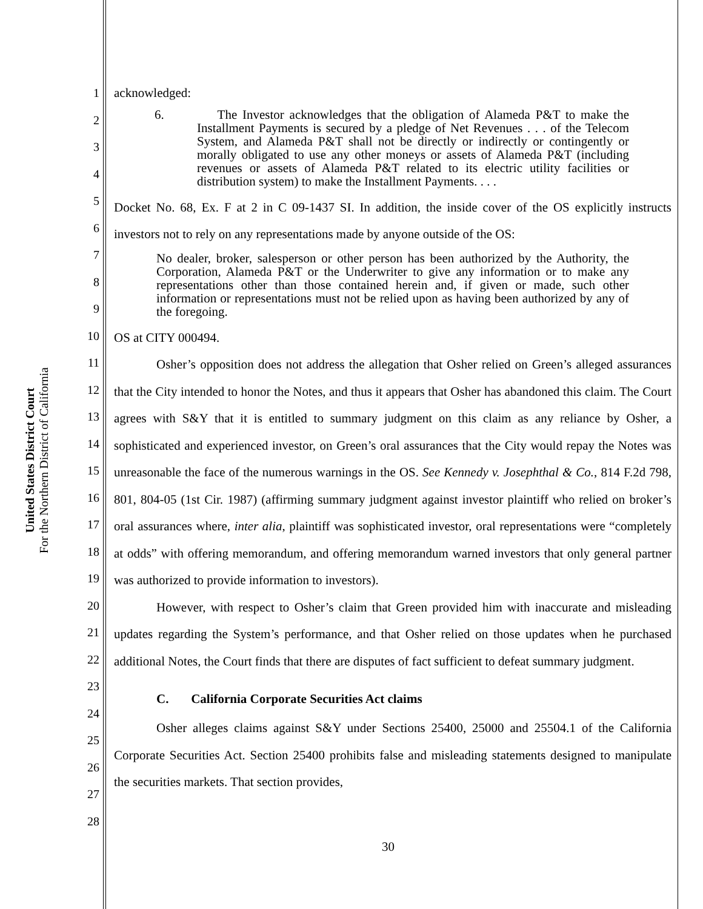United States District Court
For the Northern District of California
1
2
3
4
5
6
7
8
9
10
11
12
13
14
15
16
17
18
19
20
21
22
23
24
25
26
27
28
acknowledged:
6. The Investor acknowledges that the obligation of Alameda P&T to make the Installment Payments is secured by a pledge of Net Revenues . . . of the Telecom System, and Alameda P&T shall not be directly or indirectly or contingently or morally obligated to use any other moneys or assets of Alameda P&T (including revenues or assets of Alameda P&T related to its electric utility facilities or distribution system) to make the Installment Payments. . . .
Docket No. 68, Ex. F at 2 in C 09-1437 SI. In addition, the inside cover of the OS explicitly instructs investors not to rely on any representations made by anyone outside of the OS:
No dealer, broker, salesperson or other person has been authorized by the Authority, the Corporation, Alameda P&T or the Underwriter to give any information or to make any representations other than those contained herein and, if given or made, such other information or representations must not be relied upon as having been authorized by any of the foregoing.
OS at CITY 000494.
Osher’s opposition does not address the allegation that Osher relied on Green’s alleged assurances that the City intended to honor the Notes, and thus it appears that Osher has abandoned this claim. The Court agrees with S&Y that it is entitled to summary judgment on this claim as any reliance by Osher, a sophisticated and experienced investor, on Green’s oral assurances that the City would repay the Notes was unreasonable the face of the numerous warnings in the OS. See Kennedy v. Josephthal & Co., 814 F.2d 798, 801, 804-05 (1st Cir. 1987) (affirming summary judgment against investor plaintiff who relied on broker’s oral assurances where, inter alia, plaintiff was sophisticated investor, oral representations were “completely at odds” with offering memorandum, and offering memorandum warned investors that only general partner was authorized to provide information to investors).
However, with respect to Osher’s claim that Green provided him with inaccurate and misleading updates regarding the System’s performance, and that Osher relied on those updates when he purchased additional Notes, the Court finds that there are disputes of fact sufficient to defeat summary judgment.
C. California Corporate Securities Act claims
Osher alleges claims against S&Y under Sections 25400, 25000 and 25504.1 of the California Corporate Securities Act. Section 25400 prohibits false and misleading statements designed to manipulate the securities markets. That section provides,
30